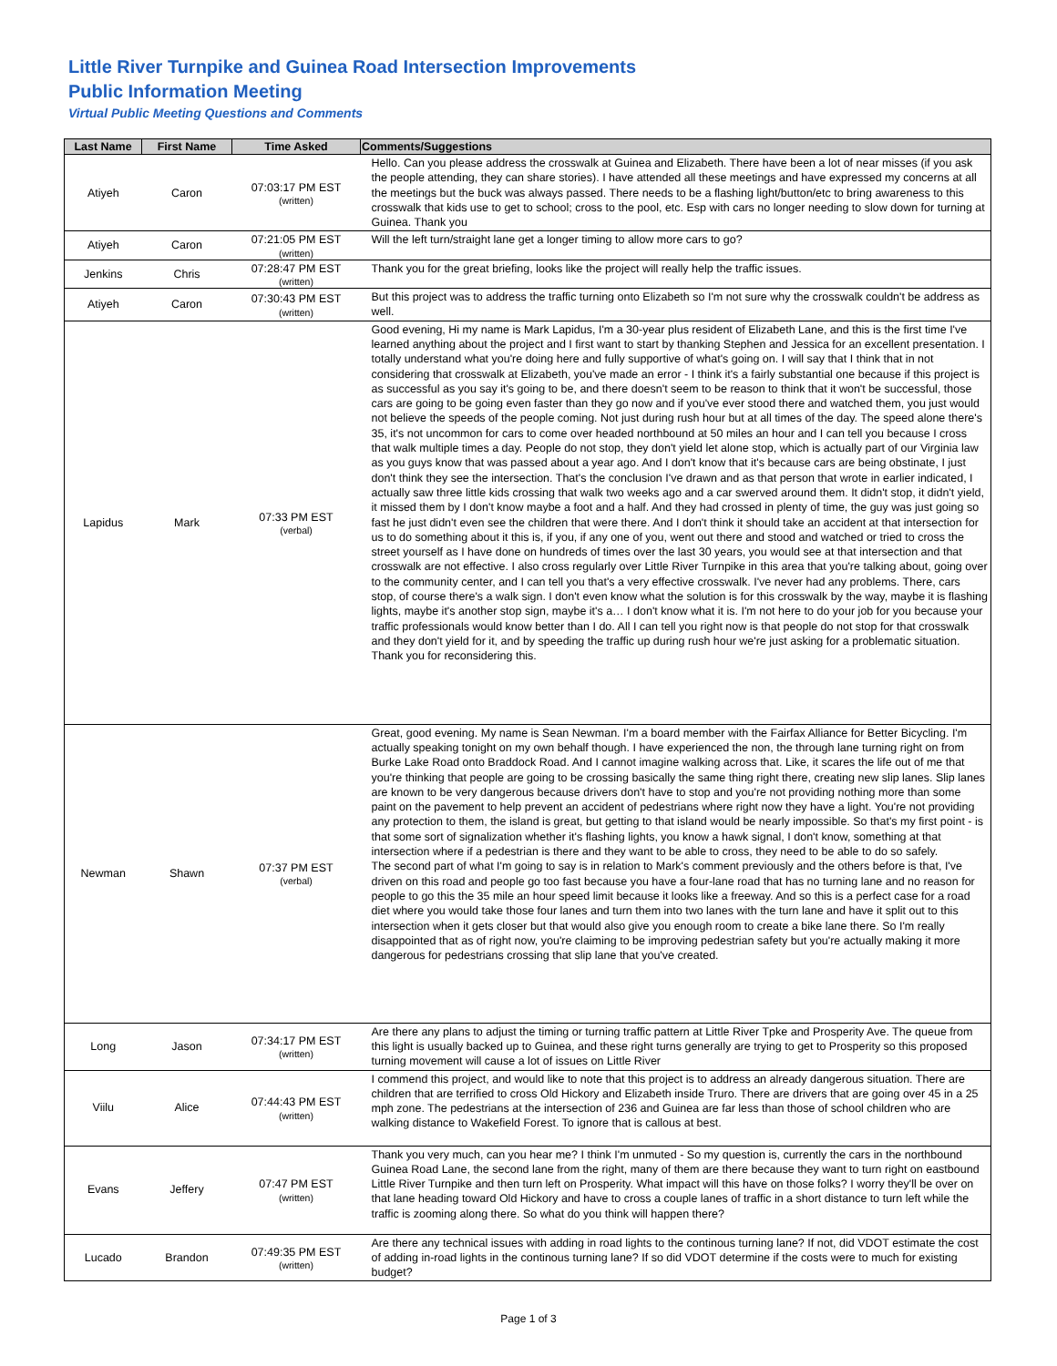Little River Turnpike and Guinea Road Intersection Improvements
Public Information Meeting
Virtual Public Meeting Questions and Comments
| Last Name | First Name | Time Asked | Comments/Suggestions |
| --- | --- | --- | --- |
| Atiyeh | Caron | 07:03:17 PM EST (written) | Hello. Can you please address the crosswalk at Guinea and Elizabeth. There have been a lot of near misses (if you ask the people attending, they can share stories). I have attended all these meetings and have expressed my concerns at all the meetings but the buck was always passed. There needs to be a flashing light/button/etc to bring awareness to this crosswalk that kids use to get to school; cross to the pool, etc. Esp with cars no longer needing to slow down for turning at Guinea. Thank you |
| Atiyeh | Caron | 07:21:05 PM EST (written) | Will the left turn/straight lane get a longer timing to allow more cars to go? |
| Jenkins | Chris | 07:28:47 PM EST (written) | Thank you for the great briefing, looks like the project will really help the traffic issues. |
| Atiyeh | Caron | 07:30:43 PM EST (written) | But this project was to address the traffic turning onto Elizabeth so I'm not sure why the crosswalk couldn't be address as well. |
| Lapidus | Mark | 07:33 PM EST (verbal) | Good evening, Hi my name is Mark Lapidus, I'm a 30-year plus resident of Elizabeth Lane, and this is the first time I've learned anything about the project and I first want to start by thanking Stephen and Jessica for an excellent presentation. I totally understand what you're doing here and fully supportive of what's going on. I will say that I think that in not considering that crosswalk at Elizabeth, you've made an error - I think it's a fairly substantial one because if this project is as successful as you say it's going to be, and there doesn't seem to be reason to think that it won't be successful, those cars are going to be going even faster than they go now and if you've ever stood there and watched them, you just would not believe the speeds of the people coming. Not just during rush hour but at all times of the day. The speed alone there's 35, it's not uncommon for cars to come over headed northbound at 50 miles an hour and I can tell you because I cross that walk multiple times a day. People do not stop, they don't yield let alone stop, which is actually part of our Virginia law as you guys know that was passed about a year ago. And I don't know that it's because cars are being obstinate, I just don't think they see the intersection. That's the conclusion I've drawn and as that person that wrote in earlier indicated, I actually saw three little kids crossing that walk two weeks ago and a car swerved around them. It didn't stop, it didn't yield, it missed them by I don't know maybe a foot and a half. And they had crossed in plenty of time, the guy was just going so fast he just didn't even see the children that were there. And I don't think it should take an accident at that intersection for us to do something about it this is, if you, if any one of you, went out there and stood and watched or tried to cross the street yourself as I have done on hundreds of times over the last 30 years, you would see at that intersection and that crosswalk are not effective. I also cross regularly over Little River Turnpike in this area that you're talking about, going over to the community center, and I can tell you that's a very effective crosswalk. I've never had any problems. There, cars stop, of course there's a walk sign. I don't even know what the solution is for this crosswalk by the way, maybe it is flashing lights, maybe it's another stop sign, maybe it's a… I don't know what it is. I'm not here to do your job for you because your traffic professionals would know better than I do. All I can tell you right now is that people do not stop for that crosswalk and they don't yield for it, and by speeding the traffic up during rush hour we're just asking for a problematic situation. Thank you for reconsidering this. |
| Newman | Shawn | 07:37 PM EST (verbal) | Great, good evening. My name is Sean Newman. I'm a board member with the Fairfax Alliance for Better Bicycling. I'm actually speaking tonight on my own behalf though. I have experienced the non, the through lane turning right on from Burke Lake Road onto Braddock Road. And I cannot imagine walking across that. Like, it scares the life out of me that you're thinking that people are going to be crossing basically the same thing right there, creating new slip lanes. Slip lanes are known to be very dangerous because drivers don't have to stop and you're not providing nothing more than some paint on the pavement to help prevent an accident of pedestrians where right now they have a light. You're not providing any protection to them, the island is great, but getting to that island would be nearly impossible. So that's my first point - is that some sort of signalization whether it's flashing lights, you know a hawk signal, I don't know, something at that intersection where if a pedestrian is there and they want to be able to cross, they need to be able to do so safely. The second part of what I'm going to say is in relation to Mark's comment previously and the others before is that, I've driven on this road and people go too fast because you have a four-lane road that has no turning lane and no reason for people to go this the 35 mile an hour speed limit because it looks like a freeway. And so this is a perfect case for a road diet where you would take those four lanes and turn them into two lanes with the turn lane and have it split out to this intersection when it gets closer but that would also give you enough room to create a bike lane there. So I'm really disappointed that as of right now, you're claiming to be improving pedestrian safety but you're actually making it more dangerous for pedestrians crossing that slip lane that you've created. |
| Long | Jason | 07:34:17 PM EST (written) | Are there any plans to adjust the timing or turning traffic pattern at Little River Tpke and Prosperity Ave. The queue from this light is usually backed up to Guinea, and these right turns generally are trying to get to Prosperity so this proposed turning movement will cause a lot of issues on Little River |
| Viilu | Alice | 07:44:43 PM EST (written) | I commend this project, and would like to note that this project is to address an already dangerous situation. There are children that are terrified to cross Old Hickory and Elizabeth inside Truro. There are drivers that are going over 45 in a 25 mph zone. The pedestrians at the intersection of 236 and Guinea are far less than those of school children who are walking distance to Wakefield Forest. To ignore that is callous at best. |
| Evans | Jeffery | 07:47 PM EST (written) | Thank you very much, can you hear me? I think I'm unmuted - So my question is, currently the cars in the northbound Guinea Road Lane, the second lane from the right, many of them are there because they want to turn right on eastbound Little River Turnpike and then turn left on Prosperity. What impact will this have on those folks? I worry they'll be over on that lane heading toward Old Hickory and have to cross a couple lanes of traffic in a short distance to turn left while the traffic is zooming along there. So what do you think will happen there? |
| Lucado | Brandon | 07:49:35 PM EST (written) | Are there any technical issues with adding in road lights to the continous turning lane? If not, did VDOT estimate the cost of adding in-road lights in the continous turning lane? If so did VDOT determine if the costs were to much for existing budget? |
Page 1 of 3